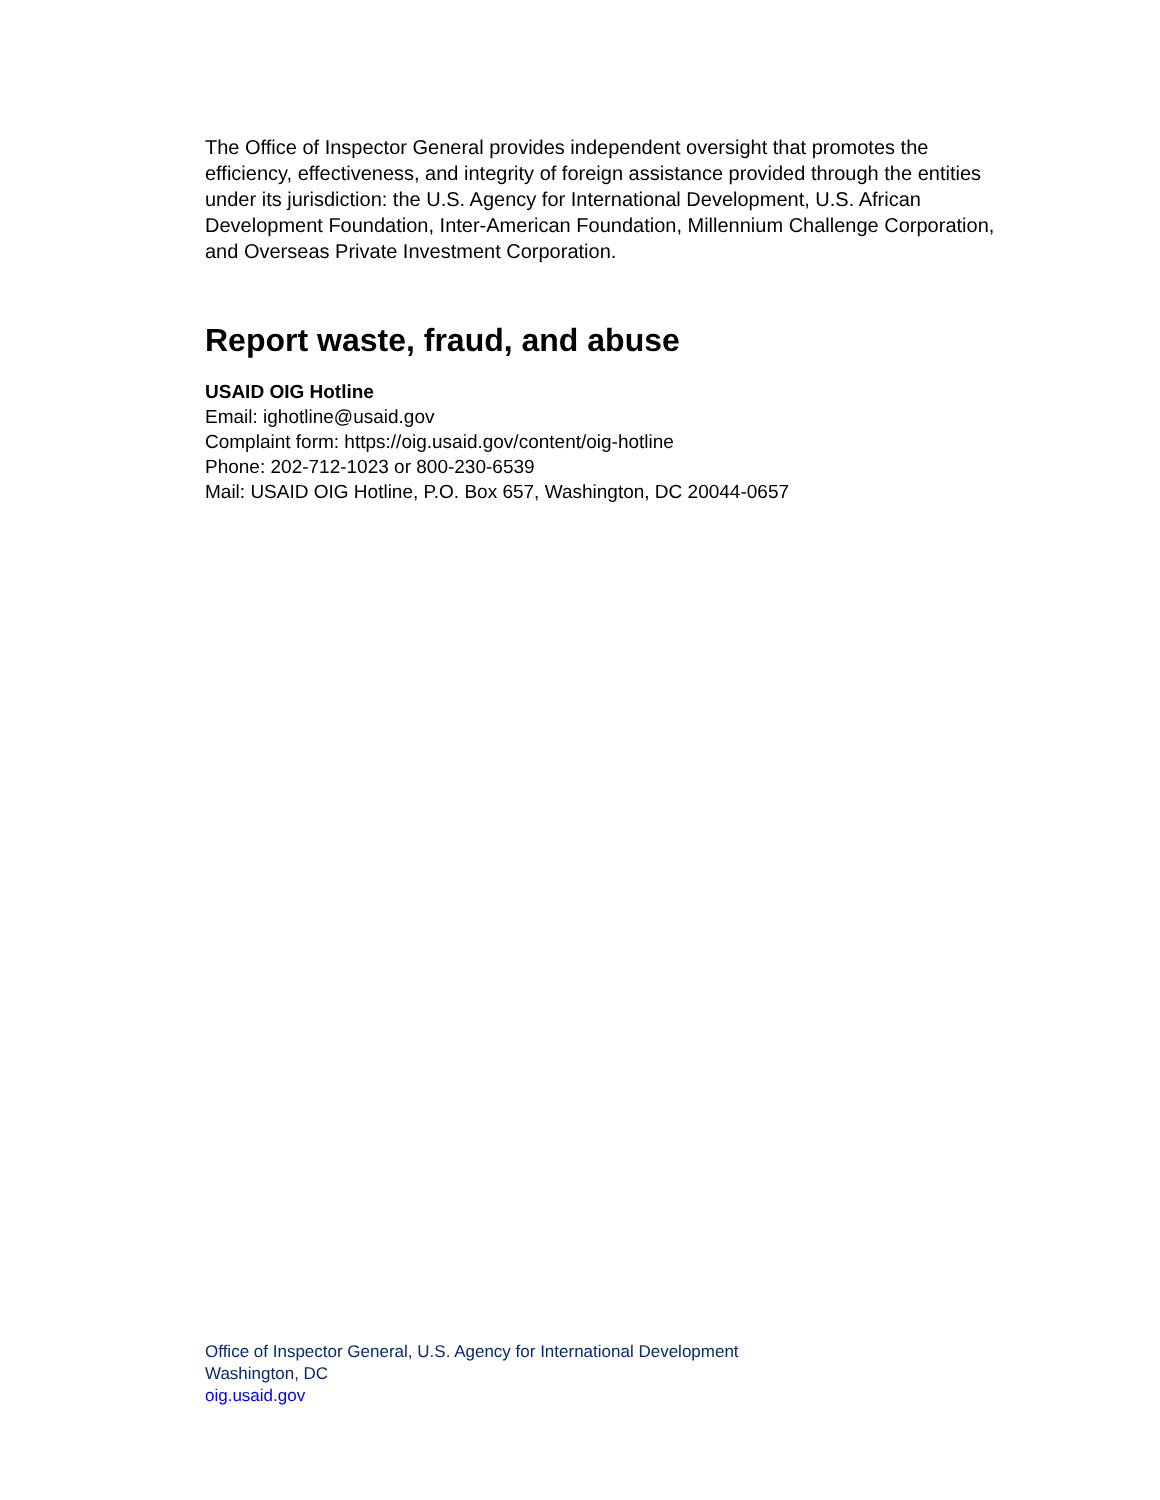The Office of Inspector General provides independent oversight that promotes the efficiency, effectiveness, and integrity of foreign assistance provided through the entities under its jurisdiction: the U.S. Agency for International Development, U.S. African Development Foundation, Inter-American Foundation, Millennium Challenge Corporation, and Overseas Private Investment Corporation.
Report waste, fraud, and abuse
USAID OIG Hotline
Email: ighotline@usaid.gov
Complaint form: https://oig.usaid.gov/content/oig-hotline
Phone: 202-712-1023 or 800-230-6539
Mail: USAID OIG Hotline, P.O. Box 657, Washington, DC 20044-0657
Office of Inspector General, U.S. Agency for International Development
Washington, DC
oig.usaid.gov